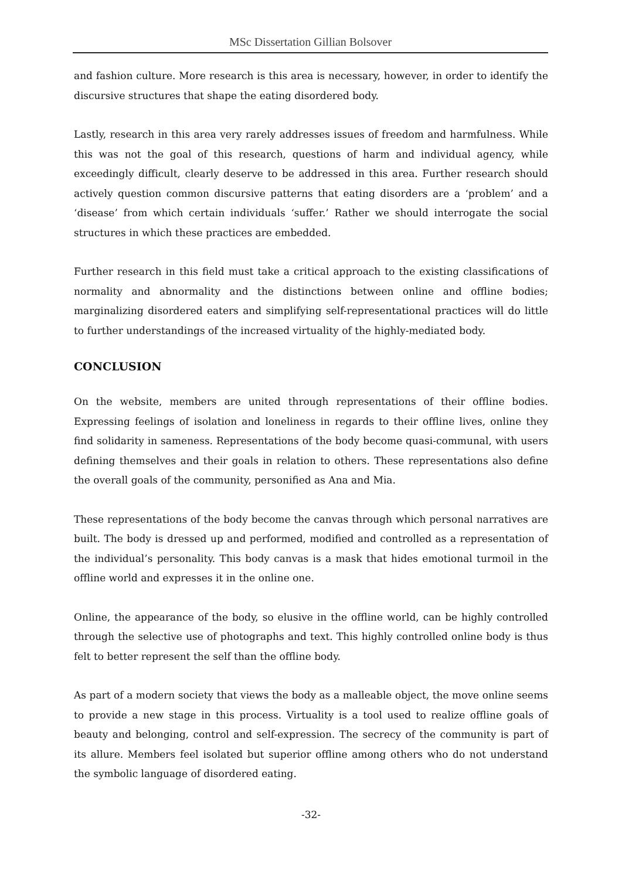MSc Dissertation Gillian Bolsover
and fashion culture. More research is this area is necessary, however, in order to identify the discursive structures that shape the eating disordered body.
Lastly, research in this area very rarely addresses issues of freedom and harmfulness. While this was not the goal of this research, questions of harm and individual agency, while exceedingly difficult, clearly deserve to be addressed in this area. Further research should actively question common discursive patterns that eating disorders are a ‘problem’ and a ‘disease’ from which certain individuals ‘suffer.’ Rather we should interrogate the social structures in which these practices are embedded.
Further research in this field must take a critical approach to the existing classifications of normality and abnormality and the distinctions between online and offline bodies; marginalizing disordered eaters and simplifying self-representational practices will do little to further understandings of the increased virtuality of the highly-mediated body.
CONCLUSION
On the website, members are united through representations of their offline bodies. Expressing feelings of isolation and loneliness in regards to their offline lives, online they find solidarity in sameness. Representations of the body become quasi-communal, with users defining themselves and their goals in relation to others. These representations also define the overall goals of the community, personified as Ana and Mia.
These representations of the body become the canvas through which personal narratives are built. The body is dressed up and performed, modified and controlled as a representation of the individual’s personality. This body canvas is a mask that hides emotional turmoil in the offline world and expresses it in the online one.
Online, the appearance of the body, so elusive in the offline world, can be highly controlled through the selective use of photographs and text. This highly controlled online body is thus felt to better represent the self than the offline body.
As part of a modern society that views the body as a malleable object, the move online seems to provide a new stage in this process. Virtuality is a tool used to realize offline goals of beauty and belonging, control and self-expression. The secrecy of the community is part of its allure. Members feel isolated but superior offline among others who do not understand the symbolic language of disordered eating.
-32-